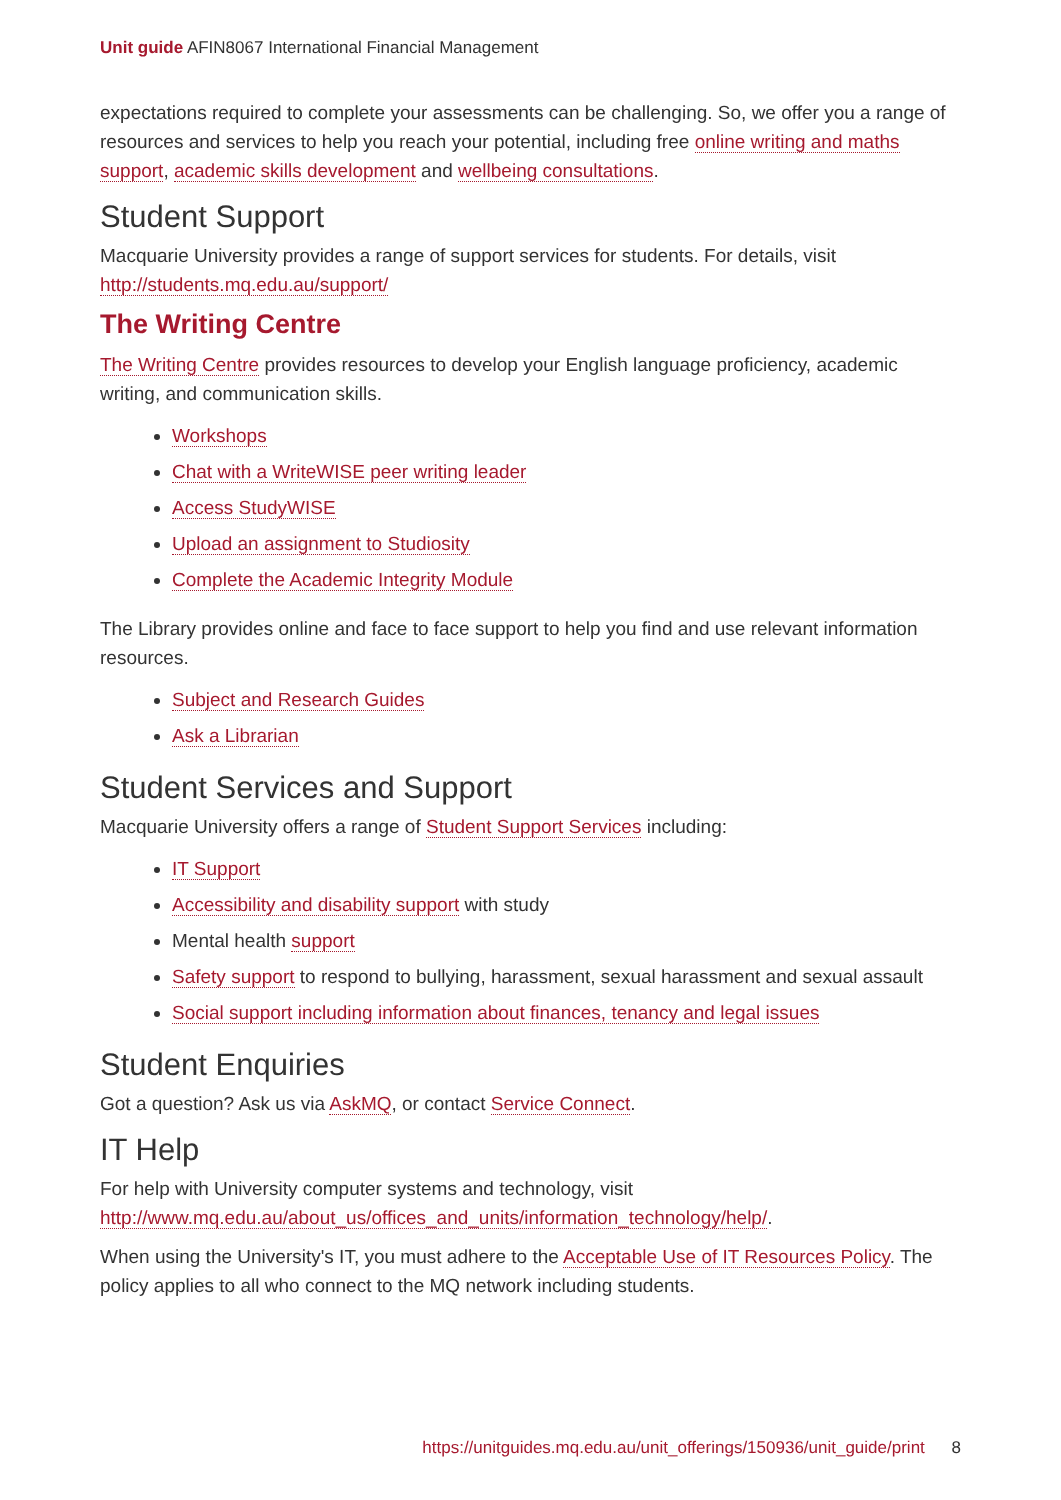Unit guide AFIN8067 International Financial Management
expectations required to complete your assessments can be challenging. So, we offer you a range of resources and services to help you reach your potential, including free online writing and maths support, academic skills development and wellbeing consultations.
Student Support
Macquarie University provides a range of support services for students. For details, visit http://students.mq.edu.au/support/
The Writing Centre
The Writing Centre provides resources to develop your English language proficiency, academic writing, and communication skills.
Workshops
Chat with a WriteWISE peer writing leader
Access StudyWISE
Upload an assignment to Studiosity
Complete the Academic Integrity Module
The Library provides online and face to face support to help you find and use relevant information resources.
Subject and Research Guides
Ask a Librarian
Student Services and Support
Macquarie University offers a range of Student Support Services including:
IT Support
Accessibility and disability support with study
Mental health support
Safety support to respond to bullying, harassment, sexual harassment and sexual assault
Social support including information about finances, tenancy and legal issues
Student Enquiries
Got a question? Ask us via AskMQ, or contact Service Connect.
IT Help
For help with University computer systems and technology, visit http://www.mq.edu.au/about_us/offices_and_units/information_technology/help/.
When using the University's IT, you must adhere to the Acceptable Use of IT Resources Policy. The policy applies to all who connect to the MQ network including students.
https://unitguides.mq.edu.au/unit_offerings/150936/unit_guide/print 8